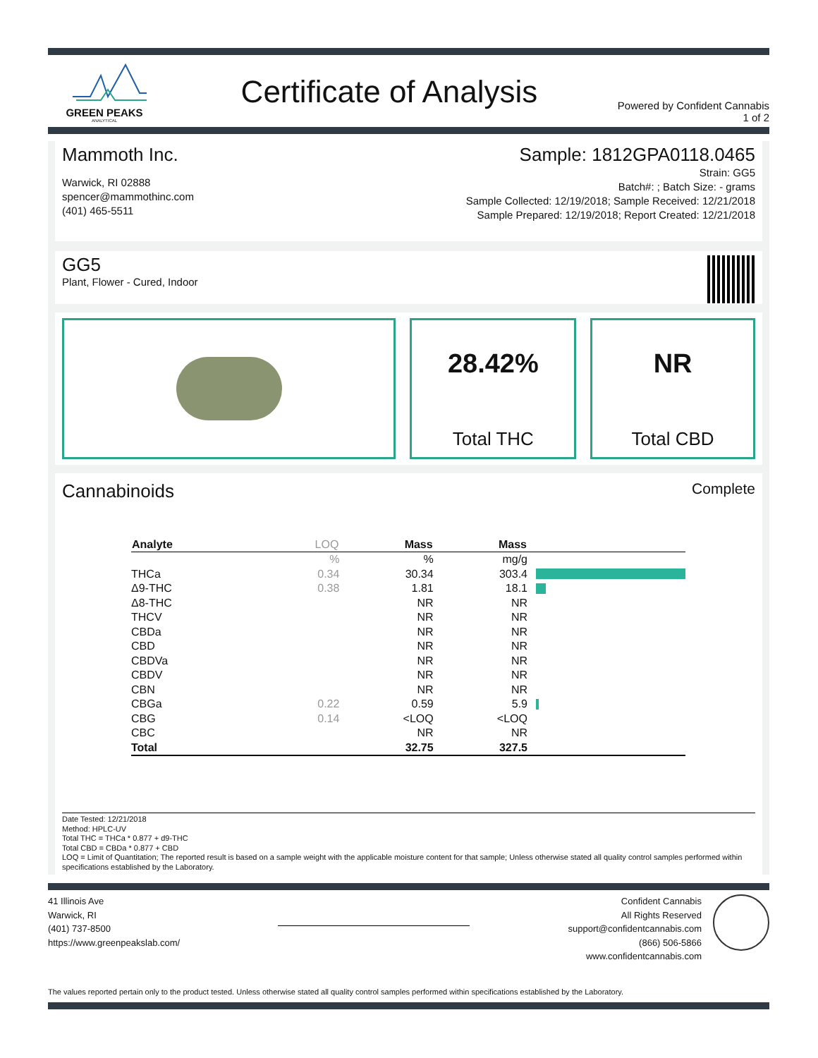GREEN PEAKS
ANALYTICAL
Certificate of Analysis
Powered by Confident Cannabis
1 of 2
Mammoth Inc.
Warwick, RI 02888
spencer@mammothinc.com
(401) 465-5511
Sample: 1812GPA0118.0465
Strain: GG5
Batch#: ; Batch Size: - grams
Sample Collected: 12/19/2018; Sample Received: 12/21/2018
Sample Prepared: 12/19/2018; Report Created: 12/21/2018
GG5
Plant, Flower - Cured, Indoor
28.42%
Total THC
NR
Total CBD
Cannabinoids
Complete
| Analyte | LOQ | Mass | Mass | |
| --- | --- | --- | --- | --- |
| | % | % | mg/g | |
| THCa | 0.34 | 30.34 | 303.4 | |
| Δ9-THC | 0.38 | 1.81 | 18.1 | |
| Δ8-THC | | NR | NR | |
| THCV | | NR | NR | |
| CBDa | | NR | NR | |
| CBD | | NR | NR | |
| CBDVa | | NR | NR | |
| CBDV | | NR | NR | |
| CBN | | NR | NR | |
| CBGa | 0.22 | 0.59 | 5.9 | |
| CBG | 0.14 | <LOQ | <LOQ | |
| CBC | | NR | NR | |
| Total | | 32.75 | 327.5 | |
Date Tested: 12/21/2018
Method: HPLC-UV
Total THC = THCa * 0.877 + d9-THC
Total CBD = CBDa * 0.877 + CBD
LOQ = Limit of Quantitation; The reported result is based on a sample weight with the applicable moisture content for that sample; Unless otherwise stated all quality control samples performed within specifications established by the Laboratory.
41 Illinois Ave
Warwick, RI
(401) 737-8500
https://www.greenpeakslab.com/
Confident Cannabis
All Rights Reserved
support@confidentcannabis.com
(866) 506-5866
www.confidentcannabis.com
The values reported pertain only to the product tested. Unless otherwise stated all quality control samples performed within specifications established by the Laboratory.